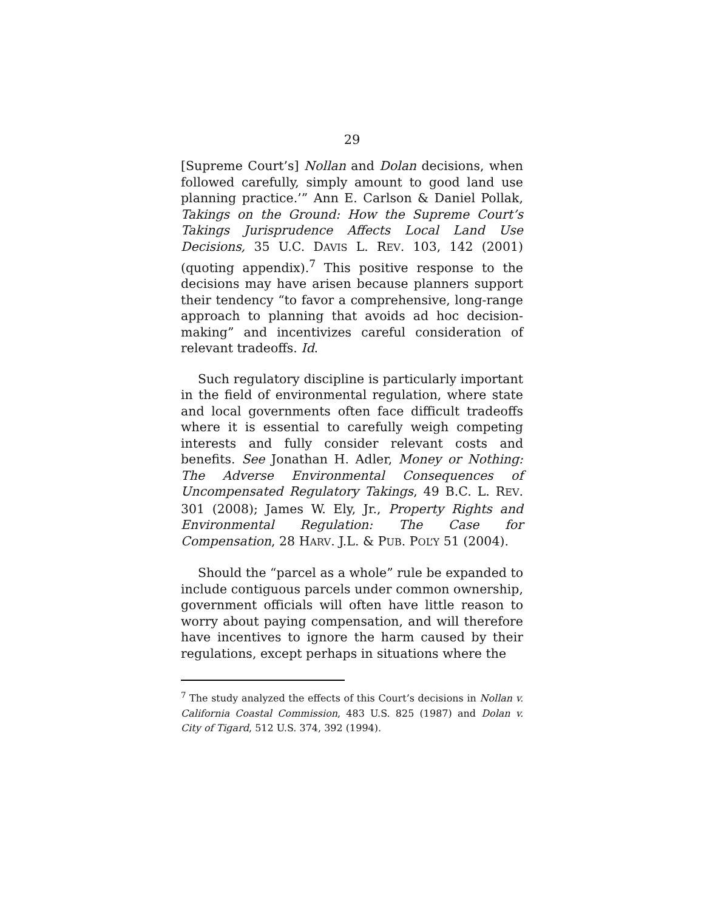29
[Supreme Court’s] Nollan and Dolan decisions, when followed carefully, simply amount to good land use planning practice.’” Ann E. Carlson & Daniel Pollak, Takings on the Ground: How the Supreme Court’s Takings Jurisprudence Affects Local Land Use Decisions, 35 U.C. DAVIS L. REV. 103, 142 (2001) (quoting appendix).<sup>7</sup> This positive response to the decisions may have arisen because planners support their tendency “to favor a comprehensive, long-range approach to planning that avoids ad hoc decision-making” and incentivizes careful consideration of relevant tradeoffs. Id.
Such regulatory discipline is particularly important in the field of environmental regulation, where state and local governments often face difficult tradeoffs where it is essential to carefully weigh competing interests and fully consider relevant costs and benefits. See Jonathan H. Adler, Money or Nothing: The Adverse Environmental Consequences of Uncompensated Regulatory Takings, 49 B.C. L. REV. 301 (2008); James W. Ely, Jr., Property Rights and Environmental Regulation: The Case for Compensation, 28 HARV. J.L. & PUB. POL’Y 51 (2004).
Should the “parcel as a whole” rule be expanded to include contiguous parcels under common ownership, government officials will often have little reason to worry about paying compensation, and will therefore have incentives to ignore the harm caused by their regulations, except perhaps in situations where the
<sup>7</sup> The study analyzed the effects of this Court’s decisions in Nollan v. California Coastal Commission, 483 U.S. 825 (1987) and Dolan v. City of Tigard, 512 U.S. 374, 392 (1994).